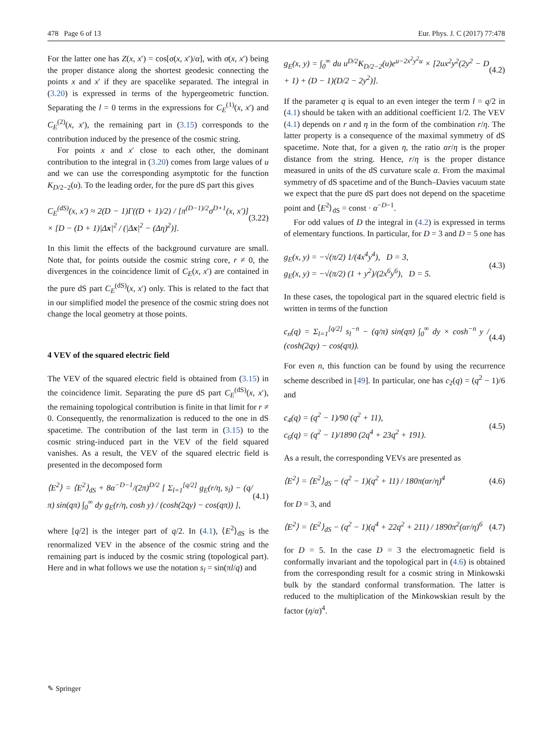478 Page 6 of 13 Eur. Phys. J. C (2017) 77:478
For the latter one has Z(x, x′) = cos[σ(x, x′)/α], with σ(x, x′) being the proper distance along the shortest geodesic connecting the points x and x′ if they are spacelike separated. The integral in (3.20) is expressed in terms of the hypergeometric function. Separating the l = 0 terms in the expressions for C<sub>E</sub><sup>(1)</sup>(x, x′) and C<sub>E</sub><sup>(2)</sup>(x, x′), the remaining part in (3.15) corresponds to the contribution induced by the presence of the cosmic string.
For points x and x′ close to each other, the dominant contribution to the integral in (3.20) comes from large values of u and we can use the corresponding asymptotic for the function K<sub>D/2−2</sub>(u). To the leading order, for the pure dS part this gives
C<sub>E</sub><sup>(dS)</sup>(x, x′) ≈ 2(D − 1)Γ((D + 1)/2) / [π<sup>(D−1)/2</sup>σ<sup>D+1</sup>(x, x′)] × [D − (D + 1)|Δx|<sup>2</sup> / (|Δx|<sup>2</sup> − (Δη)<sup>2</sup>)]. (3.22)
In this limit the effects of the background curvature are small. Note that, for points outside the cosmic string core, r ≠ 0, the divergences in the coincidence limit of C<sub>E</sub>(x, x′) are contained in the pure dS part C<sub>E</sub><sup>(dS)</sup>(x, x′) only. This is related to the fact that in our simplified model the presence of the cosmic string does not change the local geometry at those points.
4 VEV of the squared electric field
The VEV of the squared electric field is obtained from (3.15) in the coincidence limit. Separating the pure dS part C<sub>E</sub><sup>(dS)</sup>(x, x′), the remaining topological contribution is finite in that limit for r ≠ 0. Consequently, the renormalization is reduced to the one in dS spacetime. The contribution of the last term in (3.15) to the cosmic string-induced part in the VEV of the field squared vanishes. As a result, the VEV of the squared electric field is presented in the decomposed form
⟨E<sup>2</sup>⟩ = ⟨E<sup>2</sup>⟩<sub>dS</sub> + 8α<sup>−D−1</sup>/(2π)<sup>D/2</sup> [ Σ<sub>l=1</sub><sup>[q/2]</sup> g<sub>E</sub>(r/η, s<sub>l</sub>) − (q/π) sin(qπ) ∫<sub>0</sub><sup>∞</sup> dy g<sub>E</sub>(r/η, cosh y) / (cosh(2qy) − cos(qπ)) ], (4.1)
where [q/2] is the integer part of q/2. In (4.1), ⟨E<sup>2</sup>⟩<sub>dS</sub> is the renormalized VEV in the absence of the cosmic string and the remaining part is induced by the cosmic string (topological part). Here and in what follows we use the notation s<sub>l</sub> = sin(πl/q) and
g<sub>E</sub>(x, y) = ∫<sub>0</sub><sup>∞</sup> du u<sup>D/2</sup>K<sub>D/2−2</sub>(u)e<sup>u−2x<sup>2</sup>y<sup>2</sup>u</sup> × [2ux<sup>2</sup>y<sup>2</sup>(2y<sup>2</sup> − D + 1) + (D − 1)(D/2 − 2y<sup>2</sup>)]. (4.2)
If the parameter q is equal to an even integer the term l = q/2 in (4.1) should be taken with an additional coefficient 1/2. The VEV (4.1) depends on r and η in the form of the combination r/η. The latter property is a consequence of the maximal symmetry of dS spacetime. Note that, for a given η, the ratio αr/η is the proper distance from the string. Hence, r/η is the proper distance measured in units of the dS curvature scale α. From the maximal symmetry of dS spacetime and of the Bunch–Davies vacuum state we expect that the pure dS part does not depend on the spacetime point and ⟨E<sup>2</sup>⟩<sub>dS</sub> = const · α<sup>−D−1</sup>.
For odd values of D the integral in (4.2) is expressed in terms of elementary functions. In particular, for D = 3 and D = 5 one has
g<sub>E</sub>(x, y) = −√(π/2) 1/(4x<sup>4</sup>y<sup>4</sup>), D = 3,
g<sub>E</sub>(x, y) = −√(π/2) (1 + y<sup>2</sup>)/(2x<sup>6</sup>y<sup>6</sup>), D = 5. (4.3)
In these cases, the topological part in the squared electric field is written in terms of the function
c<sub>n</sub>(q) = Σ<sub>l=1</sub><sup>[q/2]</sup> s<sub>l</sub><sup>−n</sup> − (q/π) sin(qπ) ∫<sub>0</sub><sup>∞</sup> dy × cosh<sup>−n</sup> y / (cosh(2qy) − cos(qπ)). (4.4)
For even n, this function can be found by using the recurrence scheme described in [49]. In particular, one has c<sub>2</sub>(q) = (q<sup>2</sup> − 1)/6 and
c<sub>4</sub>(q) = (q<sup>2</sup> − 1)/90 (q<sup>2</sup> + 11),
c<sub>6</sub>(q) = (q<sup>2</sup> − 1)/1890 (2q<sup>4</sup> + 23q<sup>2</sup> + 191). (4.5)
As a result, the corresponding VEVs are presented as
⟨E<sup>2</sup>⟩ = ⟨E<sup>2</sup>⟩<sub>dS</sub> − (q<sup>2</sup> − 1)(q<sup>2</sup> + 11) / 180π(αr/η)<sup>4</sup> (4.6)
for D = 3, and
⟨E<sup>2</sup>⟩ = ⟨E<sup>2</sup>⟩<sub>dS</sub> − (q<sup>2</sup> − 1)(q<sup>4</sup> + 22q<sup>2</sup> + 211) / 1890π<sup>2</sup>(αr/η)<sup>6</sup> (4.7)
for D = 5. In the case D = 3 the electromagnetic field is conformally invariant and the topological part in (4.6) is obtained from the corresponding result for a cosmic string in Minkowski bulk by the standard conformal transformation. The latter is reduced to the multiplication of the Minkowskian result by the factor (η/α)<sup>4</sup>.
✎ Springer